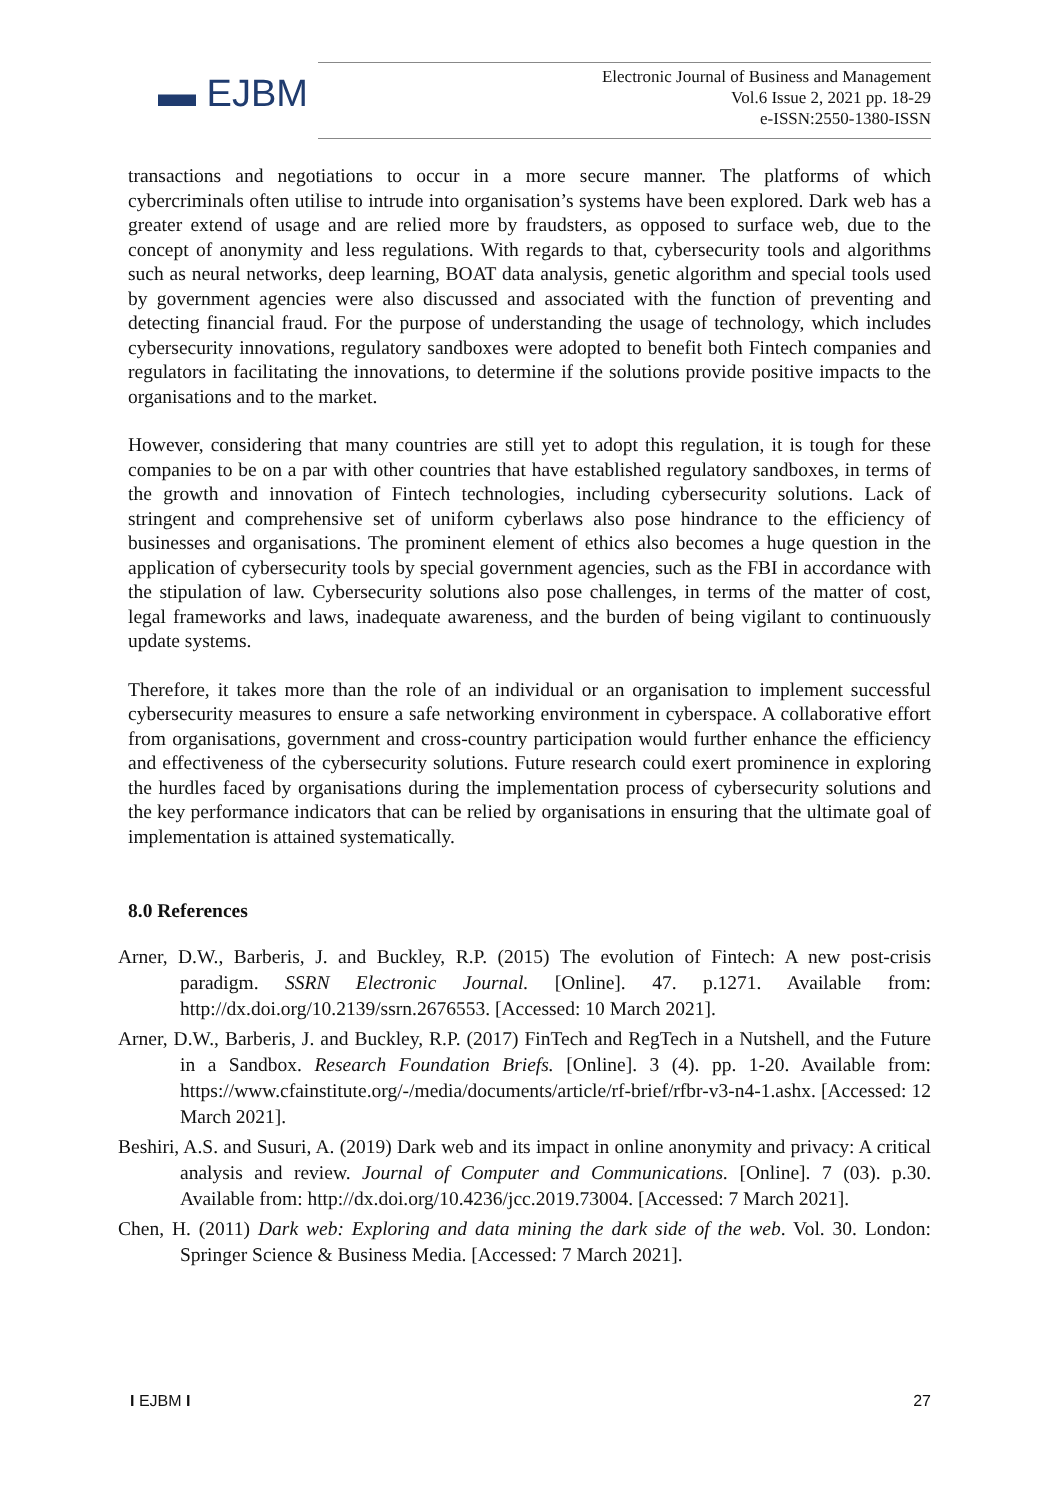▬ EJBM
Electronic Journal of Business and Management
Vol.6 Issue 2, 2021 pp. 18-29
e-ISSN:2550-1380-ISSN
transactions and negotiations to occur in a more secure manner. The platforms of which cybercriminals often utilise to intrude into organisation’s systems have been explored. Dark web has a greater extend of usage and are relied more by fraudsters, as opposed to surface web, due to the concept of anonymity and less regulations. With regards to that, cybersecurity tools and algorithms such as neural networks, deep learning, BOAT data analysis, genetic algorithm and special tools used by government agencies were also discussed and associated with the function of preventing and detecting financial fraud. For the purpose of understanding the usage of technology, which includes cybersecurity innovations, regulatory sandboxes were adopted to benefit both Fintech companies and regulators in facilitating the innovations, to determine if the solutions provide positive impacts to the organisations and to the market.
However, considering that many countries are still yet to adopt this regulation, it is tough for these companies to be on a par with other countries that have established regulatory sandboxes, in terms of the growth and innovation of Fintech technologies, including cybersecurity solutions. Lack of stringent and comprehensive set of uniform cyberlaws also pose hindrance to the efficiency of businesses and organisations. The prominent element of ethics also becomes a huge question in the application of cybersecurity tools by special government agencies, such as the FBI in accordance with the stipulation of law. Cybersecurity solutions also pose challenges, in terms of the matter of cost, legal frameworks and laws, inadequate awareness, and the burden of being vigilant to continuously update systems.
Therefore, it takes more than the role of an individual or an organisation to implement successful cybersecurity measures to ensure a safe networking environment in cyberspace. A collaborative effort from organisations, government and cross-country participation would further enhance the efficiency and effectiveness of the cybersecurity solutions. Future research could exert prominence in exploring the hurdles faced by organisations during the implementation process of cybersecurity solutions and the key performance indicators that can be relied by organisations in ensuring that the ultimate goal of implementation is attained systematically.
8.0 References
Arner, D.W., Barberis, J. and Buckley, R.P. (2015) The evolution of Fintech: A new post-crisis paradigm. SSRN Electronic Journal. [Online]. 47. p.1271. Available from: http://dx.doi.org/10.2139/ssrn.2676553. [Accessed: 10 March 2021].
Arner, D.W., Barberis, J. and Buckley, R.P. (2017) FinTech and RegTech in a Nutshell, and the Future in a Sandbox. Research Foundation Briefs. [Online]. 3 (4). pp. 1-20. Available from: https://www.cfainstitute.org/-/media/documents/article/rf-brief/rfbr-v3-n4-1.ashx. [Accessed: 12 March 2021].
Beshiri, A.S. and Susuri, A. (2019) Dark web and its impact in online anonymity and privacy: A critical analysis and review. Journal of Computer and Communications. [Online]. 7 (03). p.30. Available from: http://dx.doi.org/10.4236/jcc.2019.73004. [Accessed: 7 March 2021].
Chen, H. (2011) Dark web: Exploring and data mining the dark side of the web. Vol. 30. London: Springer Science & Business Media. [Accessed: 7 March 2021].
I EJBM I 27